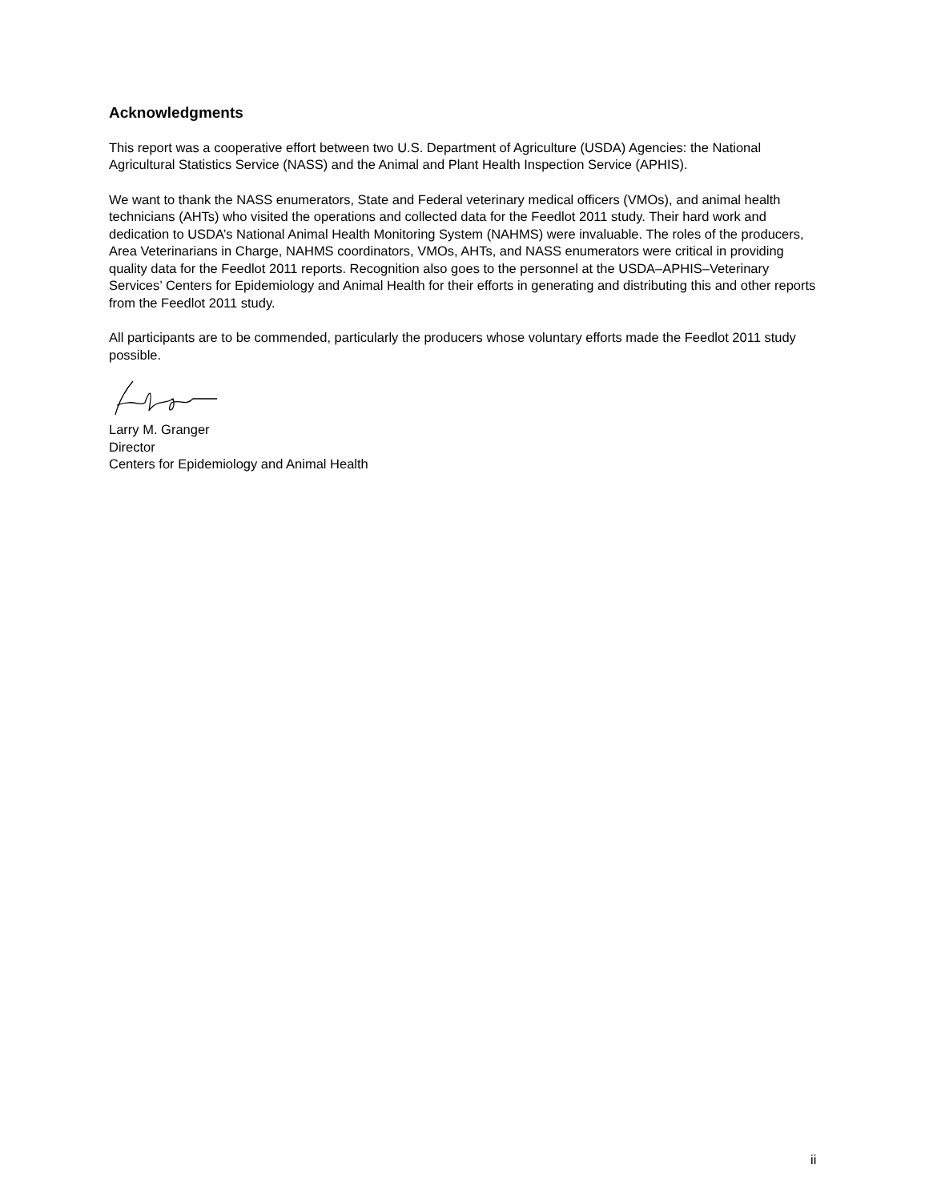Acknowledgments
This report was a cooperative effort between two U.S. Department of Agriculture (USDA) Agencies: the National Agricultural Statistics Service (NASS) and the Animal and Plant Health Inspection Service (APHIS).
We want to thank the NASS enumerators, State and Federal veterinary medical officers (VMOs), and animal health technicians (AHTs) who visited the operations and collected data for the Feedlot 2011 study. Their hard work and dedication to USDA’s National Animal Health Monitoring System (NAHMS) were invaluable. The roles of the producers, Area Veterinarians in Charge, NAHMS coordinators, VMOs, AHTs, and NASS enumerators were critical in providing quality data for the Feedlot 2011 reports. Recognition also goes to the personnel at the USDA–APHIS–Veterinary Services’ Centers for Epidemiology and Animal Health for their efforts in generating and distributing this and other reports from the Feedlot 2011 study.
All participants are to be commended, particularly the producers whose voluntary efforts made the Feedlot 2011 study possible.
Larry M. Granger
Director
Centers for Epidemiology and Animal Health
ii